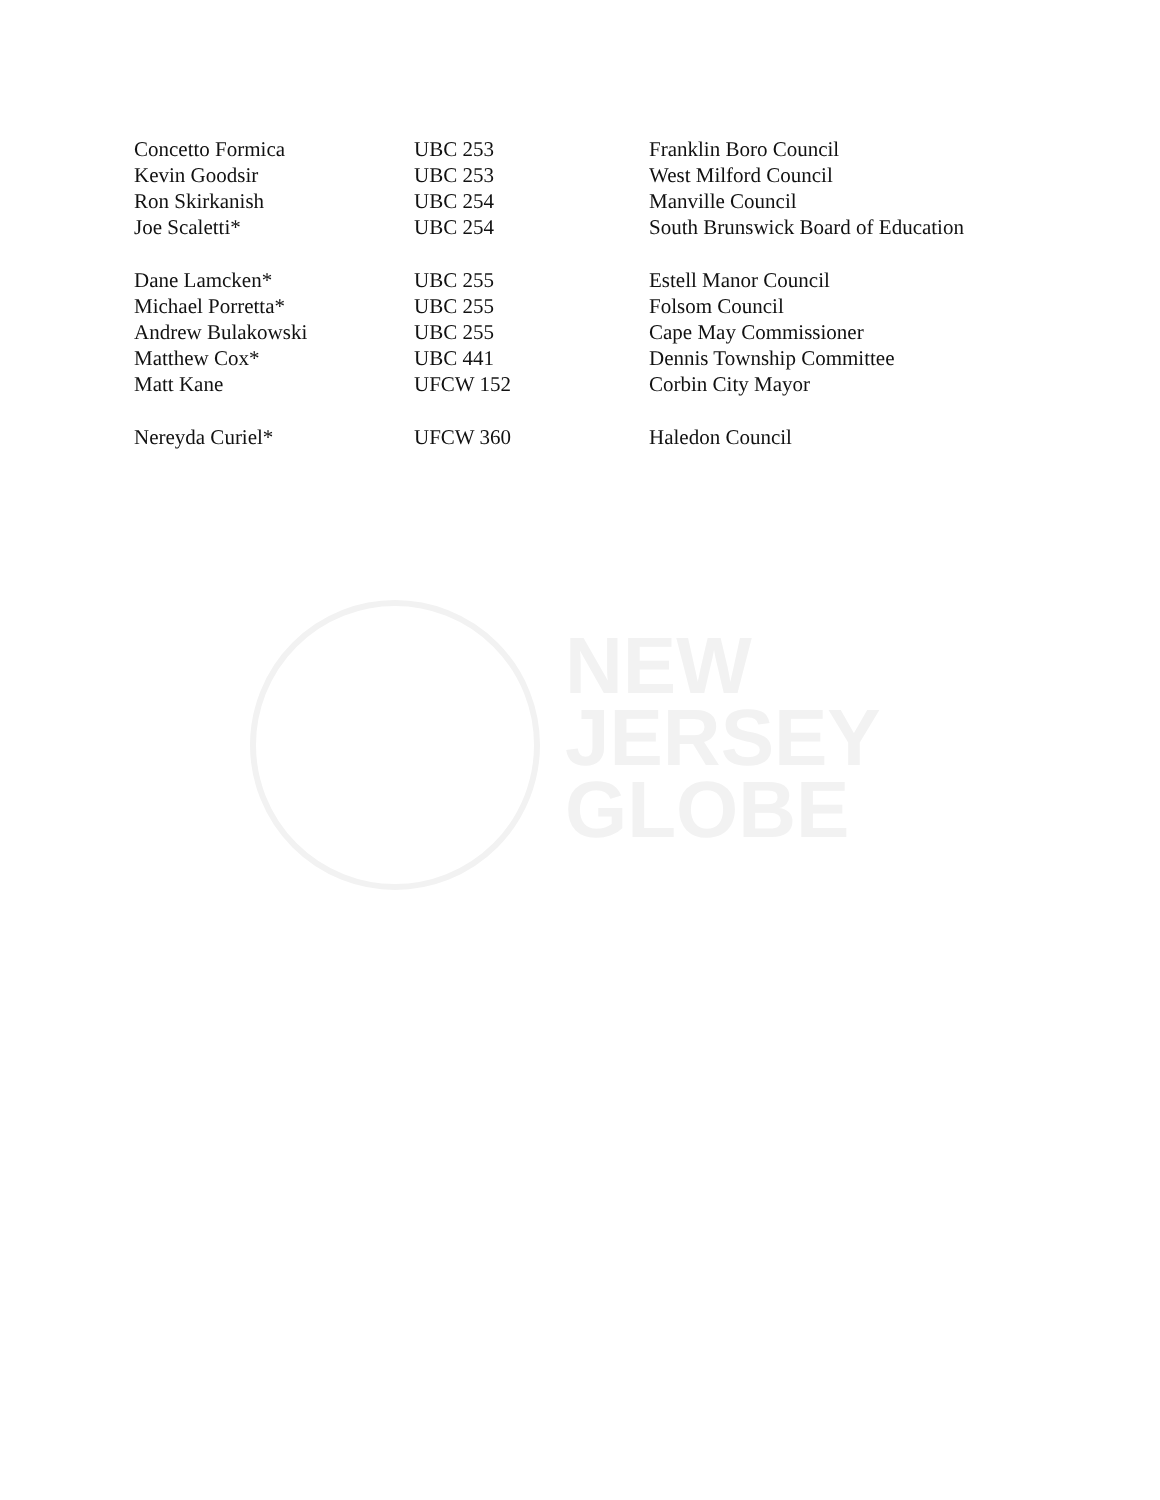NEW
JERSEY
GLOBE
| Concetto Formica | UBC 253 | Franklin Boro Council |
| Kevin Goodsir | UBC 253 | West Milford Council |
| Ron Skirkanish | UBC 254 | Manville Council |
| Joe Scaletti* | UBC 254 | South Brunswick Board of Education |
| Dane Lamcken* | UBC 255 | Estell Manor Council |
| Michael Porretta* | UBC 255 | Folsom Council |
| Andrew Bulakowski | UBC 255 | Cape May Commissioner |
| Matthew Cox* | UBC 441 | Dennis Township Committee |
| Matt Kane | UFCW 152 | Corbin City Mayor |
| Nereyda Curiel* | UFCW 360 | Haledon Council |